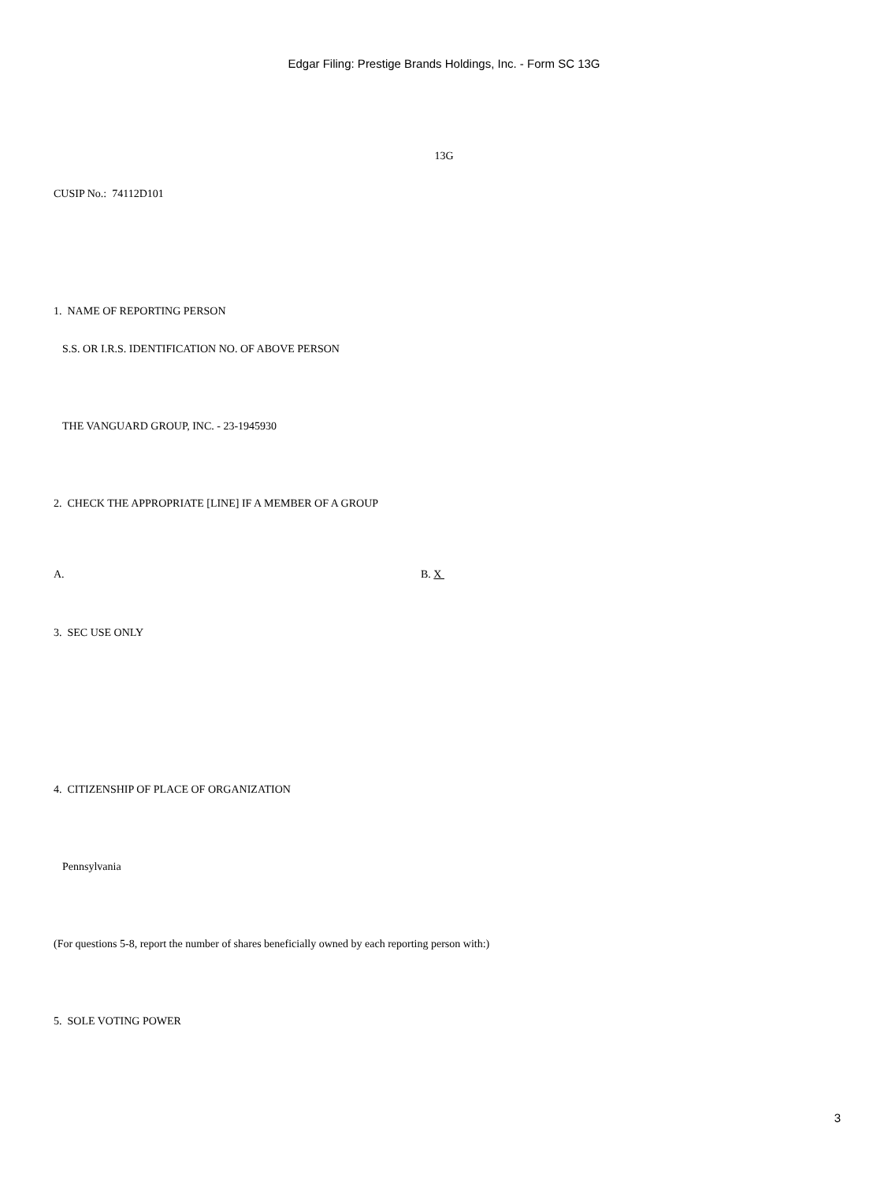Edgar Filing: Prestige Brands Holdings, Inc. - Form SC 13G
13G
CUSIP No.: 74112D101
1. NAME OF REPORTING PERSON
S.S. OR I.R.S. IDENTIFICATION NO. OF ABOVE PERSON
THE VANGUARD GROUP, INC. - 23-1945930
2. CHECK THE APPROPRIATE [LINE] IF A MEMBER OF A GROUP
A. B. X
3. SEC USE ONLY
4. CITIZENSHIP OF PLACE OF ORGANIZATION
Pennsylvania
(For questions 5-8, report the number of shares beneficially owned by each reporting person with:)
5. SOLE VOTING POWER
3